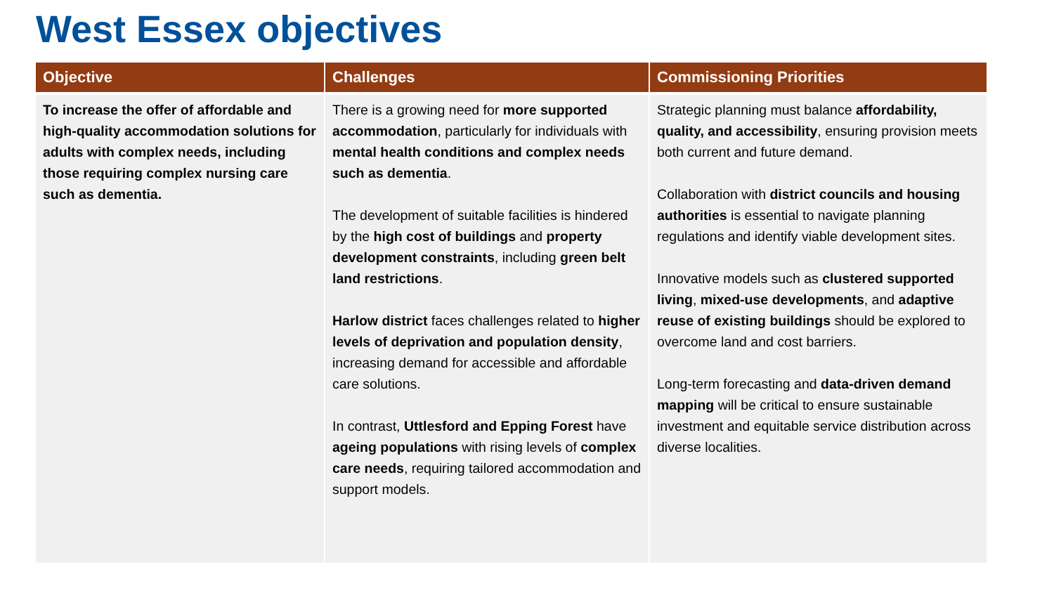West Essex objectives
| Objective | Challenges | Commissioning Priorities |
| --- | --- | --- |
| To increase the offer of affordable and high-quality accommodation solutions for adults with complex needs, including those requiring complex nursing care such as dementia. | There is a growing need for more supported accommodation , particularly for individuals with mental health conditions and complex needs such as dementia . The development of suitable facilities is hindered by the high cost of buildings and property development constraints , including green belt land restrictions . Harlow district faces challenges related to higher levels of deprivation and population density , increasing demand for accessible and affordable care solutions. In contrast, Uttlesford and Epping Forest have ageing populations with rising levels of complex care needs , requiring tailored accommodation and support models. | Strategic planning must balance affordability, quality, and accessibility , ensuring provision meets both current and future demand. Collaboration with district councils and housing authorities is essential to navigate planning regulations and identify viable development sites. Innovative models such as clustered supported living , mixed-use developments , and adaptive reuse of existing buildings should be explored to overcome land and cost barriers. Long-term forecasting and data-driven demand mapping will be critical to ensure sustainable investment and equitable service distribution across diverse localities. |